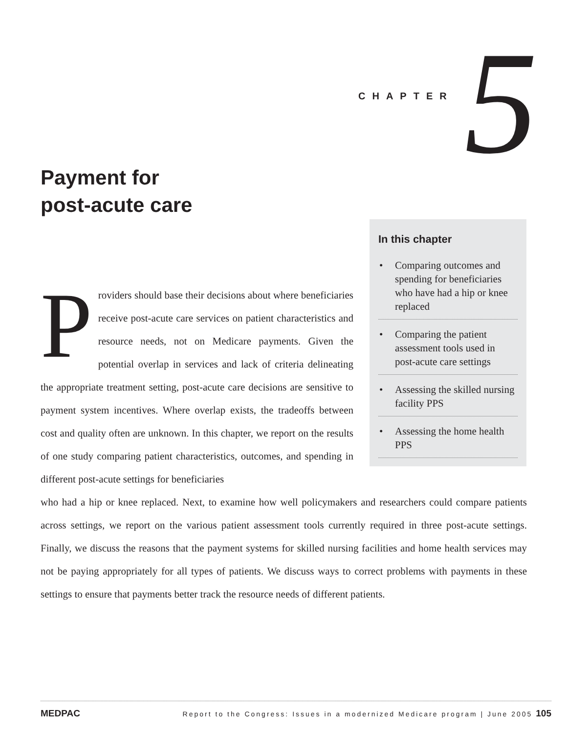CHAPTER 5
Payment for
post-acute care
In this chapter
• Comparing outcomes and spending for beneficiaries who have had a hip or knee replaced
• Comparing the patient assessment tools used in post-acute care settings
• Assessing the skilled nursing facility PPS
• Assessing the home health PPS
Providers should base their decisions about where beneficiaries receive post-acute care services on patient characteristics and resource needs, not on Medicare payments. Given the potential overlap in services and lack of criteria delineating the appropriate treatment setting, post-acute care decisions are sensitive to payment system incentives. Where overlap exists, the tradeoffs between cost and quality often are unknown. In this chapter, we report on the results of one study comparing patient characteristics, outcomes, and spending in different post-acute settings for beneficiaries
who had a hip or knee replaced. Next, to examine how well policymakers and researchers could compare patients across settings, we report on the various patient assessment tools currently required in three post-acute settings. Finally, we discuss the reasons that the payment systems for skilled nursing facilities and home health services may not be paying appropriately for all types of patients. We discuss ways to correct problems with payments in these settings to ensure that payments better track the resource needs of different patients.
MEDPAC Report to the Congress: Issues in a modernized Medicare program | June 2005 105